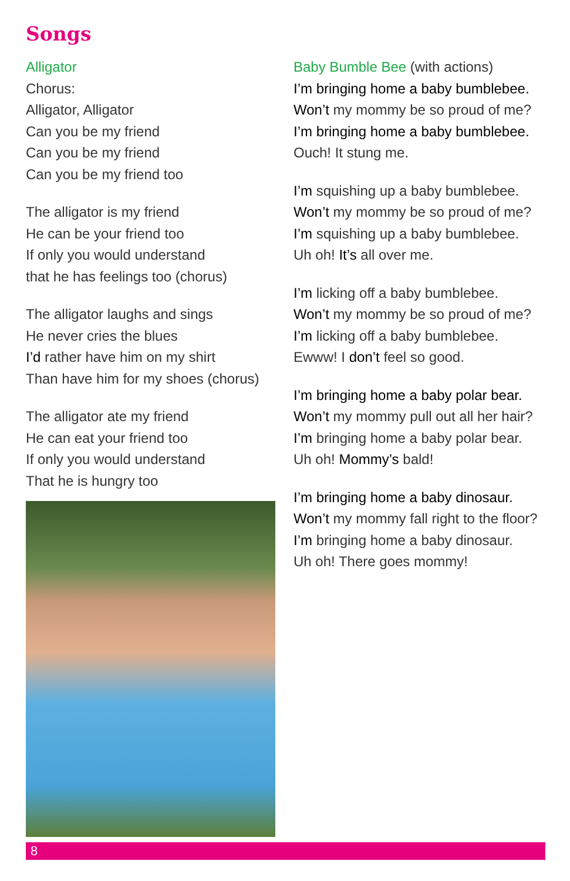Songs
Alligator
Chorus:
Alligator, Alligator
Can you be my friend
Can you be my friend
Can you be my friend too
The alligator is my friend
He can be your friend too
If only you would understand
that he has feelings too (chorus)
The alligator laughs and sings
He never cries the blues
I’d rather have him on my shirt
Than have him for my shoes (chorus)
The alligator ate my friend
He can eat your friend too
If only you would understand
That he is hungry too
Baby Bumble Bee (with actions)
I’m bringing home a baby bumblebee.
Won’t my mommy be so proud of me?
I’m bringing home a baby bumblebee.
Ouch! It stung me.
I’m squishing up a baby bumblebee.
Won’t my mommy be so proud of me?
I’m squishing up a baby bumblebee.
Uh oh! It’s all over me.
I’m licking off a baby bumblebee.
Won’t my mommy be so proud of me?
I’m licking off a baby bumblebee.
Ewww! I don’t feel so good.
I’m bringing home a baby polar bear.
Won’t my mommy pull out all her hair?
I’m bringing home a baby polar bear.
Uh oh! Mommy’s bald!
I’m bringing home a baby dinosaur.
Won’t my mommy fall right to the floor?
I’m bringing home a baby dinosaur.
Uh oh! There goes mommy!
8